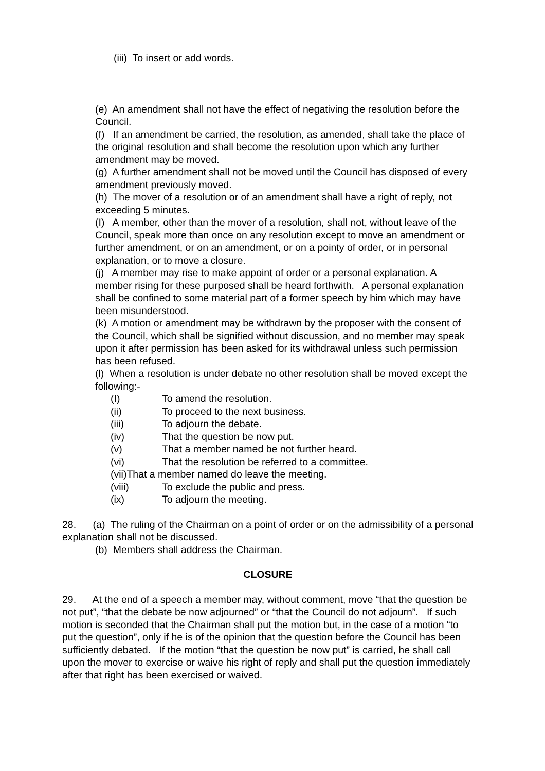(iii) To insert or add words.
(e) An amendment shall not have the effect of negativing the resolution before the Council.
(f) If an amendment be carried, the resolution, as amended, shall take the place of the original resolution and shall become the resolution upon which any further amendment may be moved.
(g) A further amendment shall not be moved until the Council has disposed of every amendment previously moved.
(h) The mover of a resolution or of an amendment shall have a right of reply, not exceeding 5 minutes.
(I) A member, other than the mover of a resolution, shall not, without leave of the Council, speak more than once on any resolution except to move an amendment or further amendment, or on an amendment, or on a pointy of order, or in personal explanation, or to move a closure.
(j) A member may rise to make appoint of order or a personal explanation. A member rising for these purposed shall be heard forthwith. A personal explanation shall be confined to some material part of a former speech by him which may have been misunderstood.
(k) A motion or amendment may be withdrawn by the proposer with the consent of the Council, which shall be signified without discussion, and no member may speak upon it after permission has been asked for its withdrawal unless such permission has been refused.
(l) When a resolution is under debate no other resolution shall be moved except the following:-
(I) To amend the resolution.
(ii) To proceed to the next business.
(iii) To adjourn the debate.
(iv) That the question be now put.
(v) That a member named be not further heard.
(vi) That the resolution be referred to a committee.
(vii)That a member named do leave the meeting.
(viii) To exclude the public and press.
(ix) To adjourn the meeting.
28. (a) The ruling of the Chairman on a point of order or on the admissibility of a personal explanation shall not be discussed.
(b) Members shall address the Chairman.
CLOSURE
29. At the end of a speech a member may, without comment, move “that the question be not put”, “that the debate be now adjourned” or “that the Council do not adjourn”. If such motion is seconded that the Chairman shall put the motion but, in the case of a motion “to put the question”, only if he is of the opinion that the question before the Council has been sufficiently debated. If the motion “that the question be now put” is carried, he shall call upon the mover to exercise or waive his right of reply and shall put the question immediately after that right has been exercised or waived.